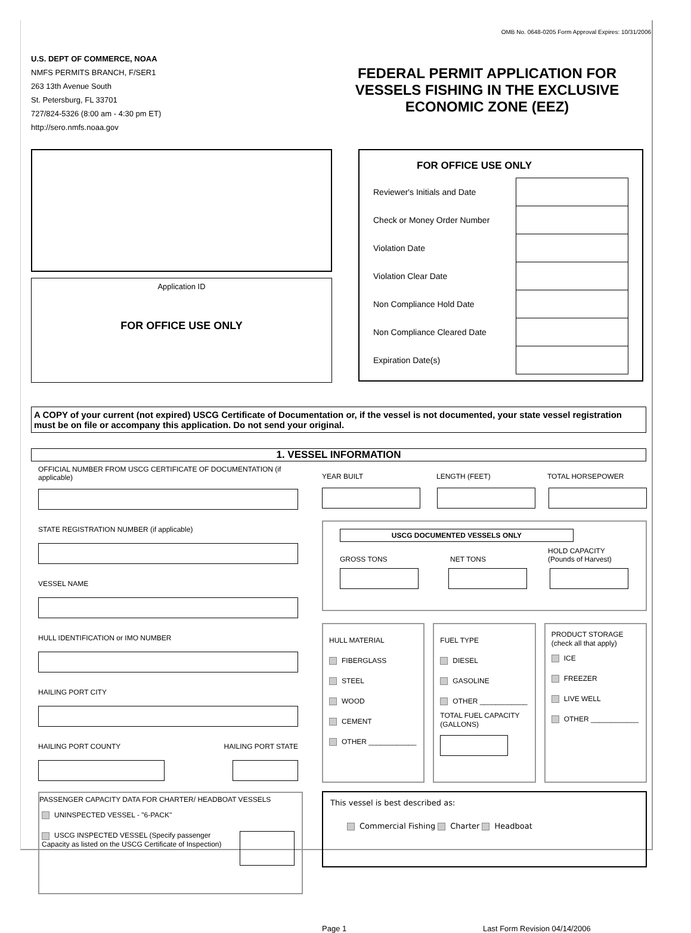OMB No. 0648-0205 Form Approval Expires: 10/31/2006
U.S. DEPT OF COMMERCE, NOAA
NMFS PERMITS BRANCH, F/SER1
263 13th Avenue South
St. Petersburg, FL 33701
727/824-5326 (8:00 am - 4:30 pm ET)
http://sero.nmfs.noaa.gov
FEDERAL PERMIT APPLICATION FOR VESSELS FISHING IN THE EXCLUSIVE ECONOMIC ZONE (EEZ)
Application ID
FOR OFFICE USE ONLY
FOR OFFICE USE ONLY
| Reviewer's Initials and Date | |
| Check or Money Order Number | |
| Violation Date | |
| Violation Clear Date | |
| Non Compliance Hold Date | |
| Non Compliance Cleared Date | |
| Expiration Date(s) | |
A COPY of your current (not expired) USCG Certificate of Documentation or, if the vessel is not documented, your state vessel registration must be on file or accompany this application. Do not send your original.
1. VESSEL INFORMATION
OFFICIAL NUMBER FROM USCG CERTIFICATE OF DOCUMENTATION (if applicable)
STATE REGISTRATION NUMBER (if applicable)
VESSEL NAME
HULL IDENTIFICATION or IMO NUMBER
HAILING PORT CITY
HAILING PORT COUNTY HAILING PORT STATE
PASSENGER CAPACITY DATA FOR CHARTER/ HEADBOAT VESSELS
UNINSPECTED VESSEL - "6-PACK"
USCG INSPECTED VESSEL (Specify passenger Capacity as listed on the USCG Certificate of Inspection)
YEAR BUILT LENGTH (FEET) TOTAL HORSEPOWER
USCG DOCUMENTED VESSELS ONLY
GROSS TONS NET TONS
HOLD CAPACITY
(Pounds of Harvest)
HULL MATERIAL
FIBERGLASS
STEEL
WOOD
CEMENT
OTHER ____________
FUEL TYPE
DIESEL
GASOLINE
OTHER ____________
TOTAL FUEL CAPACITY (GALLONS)
PRODUCT STORAGE (check all that apply)
ICE
FREEZER
LIVE WELL
OTHER ____________
This vessel is best described as:
Commercial Fishing Charter Headboat
Page 1 Last Form Revision 04/14/2006